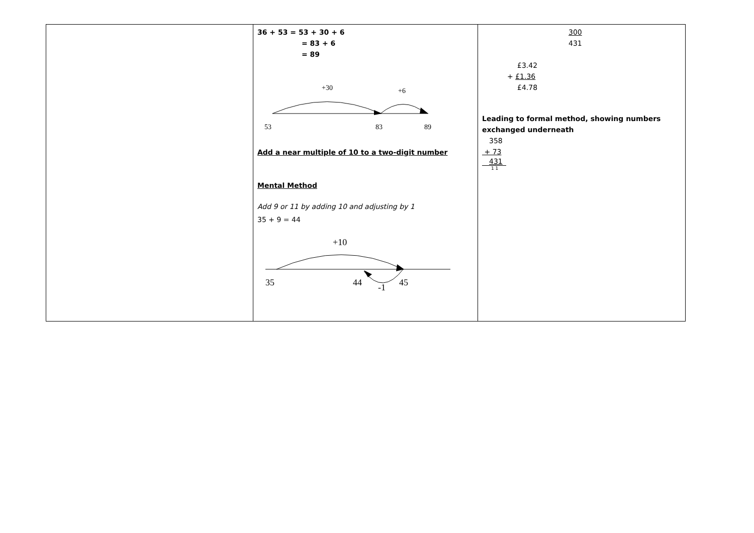| | 36 + 53 = 53 + 30 + 6 = 83 + 6 = 89 +30 +6 53 83 89 Add a near multiple of 10 to a two-digit number Mental Method Add 9 or 11 by adding 10 and adjusting by 1 35 + 9 = 44 +10 35 44 45 -1 | 300 431 £3.42 + £1.36 £4.78 Leading to formal method, showing numbers exchanged underneath 358 + 73 431 1 1 |